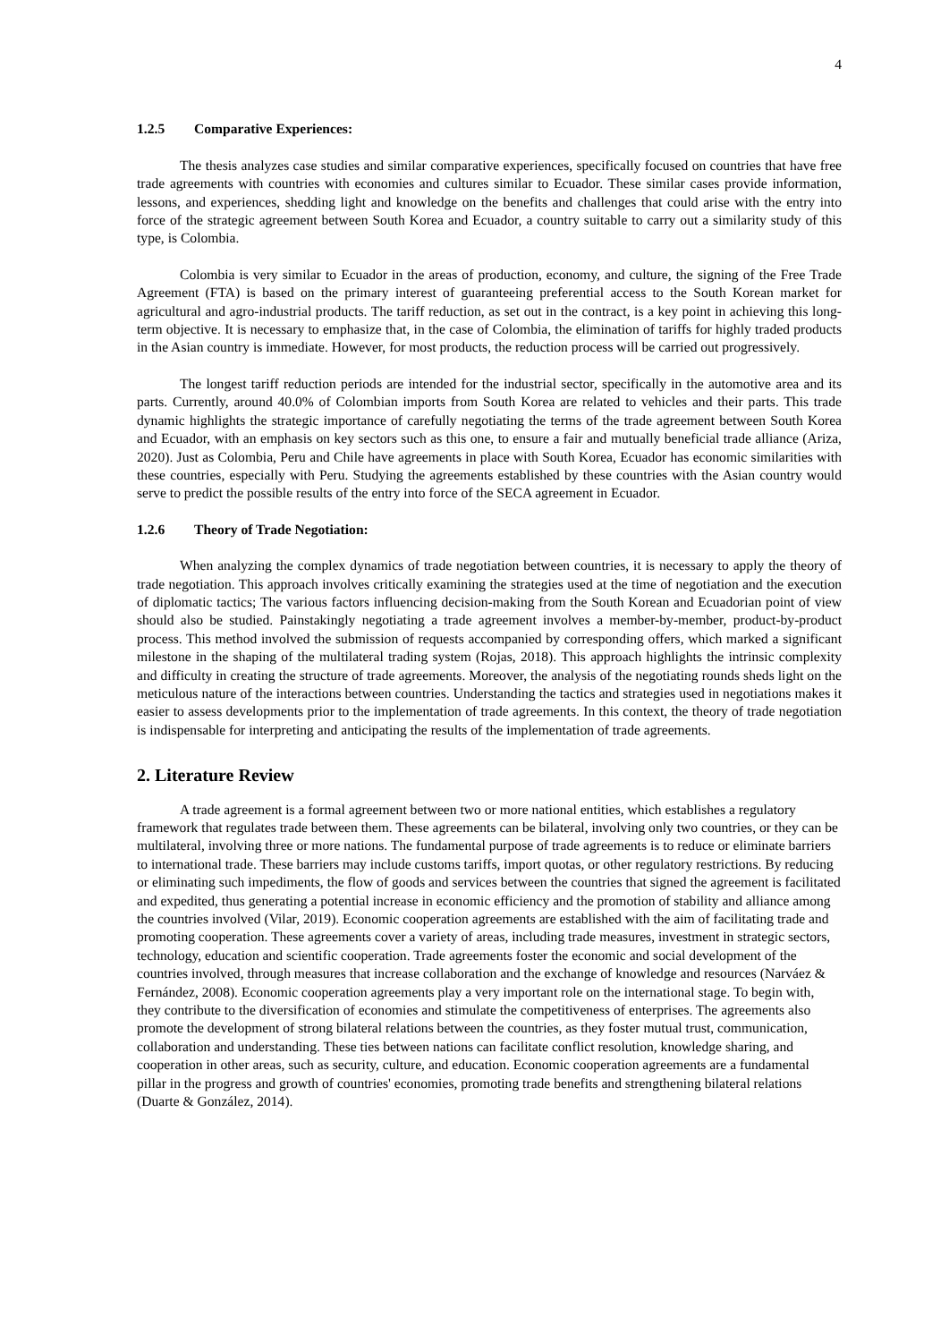4
1.2.5 Comparative Experiences:
The thesis analyzes case studies and similar comparative experiences, specifically focused on countries that have free trade agreements with countries with economies and cultures similar to Ecuador. These similar cases provide information, lessons, and experiences, shedding light and knowledge on the benefits and challenges that could arise with the entry into force of the strategic agreement between South Korea and Ecuador, a country suitable to carry out a similarity study of this type, is Colombia.
Colombia is very similar to Ecuador in the areas of production, economy, and culture, the signing of the Free Trade Agreement (FTA) is based on the primary interest of guaranteeing preferential access to the South Korean market for agricultural and agro-industrial products. The tariff reduction, as set out in the contract, is a key point in achieving this long-term objective. It is necessary to emphasize that, in the case of Colombia, the elimination of tariffs for highly traded products in the Asian country is immediate. However, for most products, the reduction process will be carried out progressively.
The longest tariff reduction periods are intended for the industrial sector, specifically in the automotive area and its parts. Currently, around 40.0% of Colombian imports from South Korea are related to vehicles and their parts. This trade dynamic highlights the strategic importance of carefully negotiating the terms of the trade agreement between South Korea and Ecuador, with an emphasis on key sectors such as this one, to ensure a fair and mutually beneficial trade alliance (Ariza, 2020). Just as Colombia, Peru and Chile have agreements in place with South Korea, Ecuador has economic similarities with these countries, especially with Peru. Studying the agreements established by these countries with the Asian country would serve to predict the possible results of the entry into force of the SECA agreement in Ecuador.
1.2.6 Theory of Trade Negotiation:
When analyzing the complex dynamics of trade negotiation between countries, it is necessary to apply the theory of trade negotiation. This approach involves critically examining the strategies used at the time of negotiation and the execution of diplomatic tactics; The various factors influencing decision-making from the South Korean and Ecuadorian point of view should also be studied. Painstakingly negotiating a trade agreement involves a member-by-member, product-by-product process. This method involved the submission of requests accompanied by corresponding offers, which marked a significant milestone in the shaping of the multilateral trading system (Rojas, 2018). This approach highlights the intrinsic complexity and difficulty in creating the structure of trade agreements. Moreover, the analysis of the negotiating rounds sheds light on the meticulous nature of the interactions between countries. Understanding the tactics and strategies used in negotiations makes it easier to assess developments prior to the implementation of trade agreements. In this context, the theory of trade negotiation is indispensable for interpreting and anticipating the results of the implementation of trade agreements.
2. Literature Review
A trade agreement is a formal agreement between two or more national entities, which establishes a regulatory framework that regulates trade between them. These agreements can be bilateral, involving only two countries, or they can be multilateral, involving three or more nations. The fundamental purpose of trade agreements is to reduce or eliminate barriers to international trade. These barriers may include customs tariffs, import quotas, or other regulatory restrictions. By reducing or eliminating such impediments, the flow of goods and services between the countries that signed the agreement is facilitated and expedited, thus generating a potential increase in economic efficiency and the promotion of stability and alliance among the countries involved (Vilar, 2019). Economic cooperation agreements are established with the aim of facilitating trade and promoting cooperation. These agreements cover a variety of areas, including trade measures, investment in strategic sectors, technology, education and scientific cooperation. Trade agreements foster the economic and social development of the countries involved, through measures that increase collaboration and the exchange of knowledge and resources (Narváez & Fernández, 2008). Economic cooperation agreements play a very important role on the international stage. To begin with, they contribute to the diversification of economies and stimulate the competitiveness of enterprises. The agreements also promote the development of strong bilateral relations between the countries, as they foster mutual trust, communication, collaboration and understanding. These ties between nations can facilitate conflict resolution, knowledge sharing, and cooperation in other areas, such as security, culture, and education. Economic cooperation agreements are a fundamental pillar in the progress and growth of countries' economies, promoting trade benefits and strengthening bilateral relations (Duarte & González, 2014).